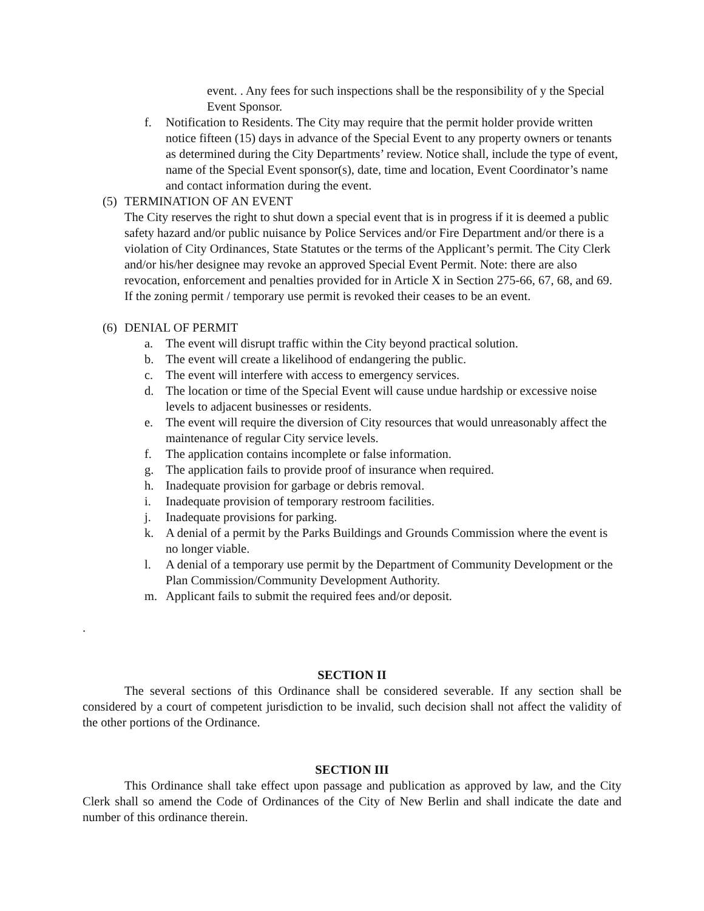event. . Any fees for such inspections shall be the responsibility of y the Special Event Sponsor.
f. Notification to Residents. The City may require that the permit holder provide written notice fifteen (15) days in advance of the Special Event to any property owners or tenants as determined during the City Departments’ review. Notice shall, include the type of event, name of the Special Event sponsor(s), date, time and location, Event Coordinator’s name and contact information during the event.
(5) TERMINATION OF AN EVENT
The City reserves the right to shut down a special event that is in progress if it is deemed a public safety hazard and/or public nuisance by Police Services and/or Fire Department and/or there is a violation of City Ordinances, State Statutes or the terms of the Applicant’s permit. The City Clerk and/or his/her designee may revoke an approved Special Event Permit. Note: there are also revocation, enforcement and penalties provided for in Article X in Section 275-66, 67, 68, and 69. If the zoning permit / temporary use permit is revoked their ceases to be an event.
(6) DENIAL OF PERMIT
a. The event will disrupt traffic within the City beyond practical solution.
b. The event will create a likelihood of endangering the public.
c. The event will interfere with access to emergency services.
d. The location or time of the Special Event will cause undue hardship or excessive noise levels to adjacent businesses or residents.
e. The event will require the diversion of City resources that would unreasonably affect the maintenance of regular City service levels.
f. The application contains incomplete or false information.
g. The application fails to provide proof of insurance when required.
h. Inadequate provision for garbage or debris removal.
i. Inadequate provision of temporary restroom facilities.
j. Inadequate provisions for parking.
k. A denial of a permit by the Parks Buildings and Grounds Commission where the event is no longer viable.
l. A denial of a temporary use permit by the Department of Community Development or the Plan Commission/Community Development Authority.
m. Applicant fails to submit the required fees and/or deposit.
.
SECTION II
The several sections of this Ordinance shall be considered severable. If any section shall be considered by a court of competent jurisdiction to be invalid, such decision shall not affect the validity of the other portions of the Ordinance.
SECTION III
This Ordinance shall take effect upon passage and publication as approved by law, and the City Clerk shall so amend the Code of Ordinances of the City of New Berlin and shall indicate the date and number of this ordinance therein.